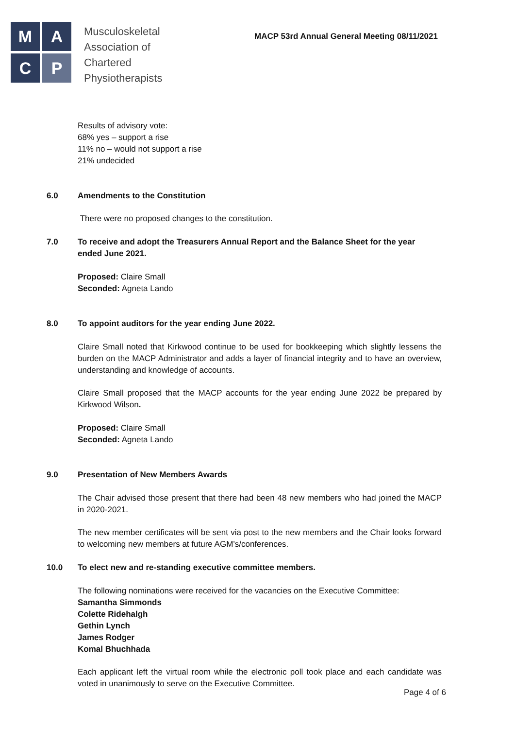M
A
C
P
Musculoskeletal
Association of
Chartered
Physiotherapists
MACP 53rd Annual General Meeting 08/11/2021
Results of advisory vote:
68% yes – support a rise
11% no – would not support a rise
21% undecided
6.0 Amendments to the Constitution
There were no proposed changes to the constitution.
7.0 To receive and adopt the Treasurers Annual Report and the Balance Sheet for the year ended June 2021.
Proposed: Claire Small
Seconded: Agneta Lando
8.0 To appoint auditors for the year ending June 2022.
Claire Small noted that Kirkwood continue to be used for bookkeeping which slightly lessens the burden on the MACP Administrator and adds a layer of financial integrity and to have an overview, understanding and knowledge of accounts.
Claire Small proposed that the MACP accounts for the year ending June 2022 be prepared by Kirkwood Wilson.
Proposed: Claire Small
Seconded: Agneta Lando
9.0 Presentation of New Members Awards
The Chair advised those present that there had been 48 new members who had joined the MACP in 2020-2021.
The new member certificates will be sent via post to the new members and the Chair looks forward to welcoming new members at future AGM’s/conferences.
10.0 To elect new and re-standing executive committee members.
The following nominations were received for the vacancies on the Executive Committee:
Samantha Simmonds
Colette Ridehalgh
Gethin Lynch
James Rodger
Komal Bhuchhada
Each applicant left the virtual room while the electronic poll took place and each candidate was voted in unanimously to serve on the Executive Committee.
Page 4 of 6